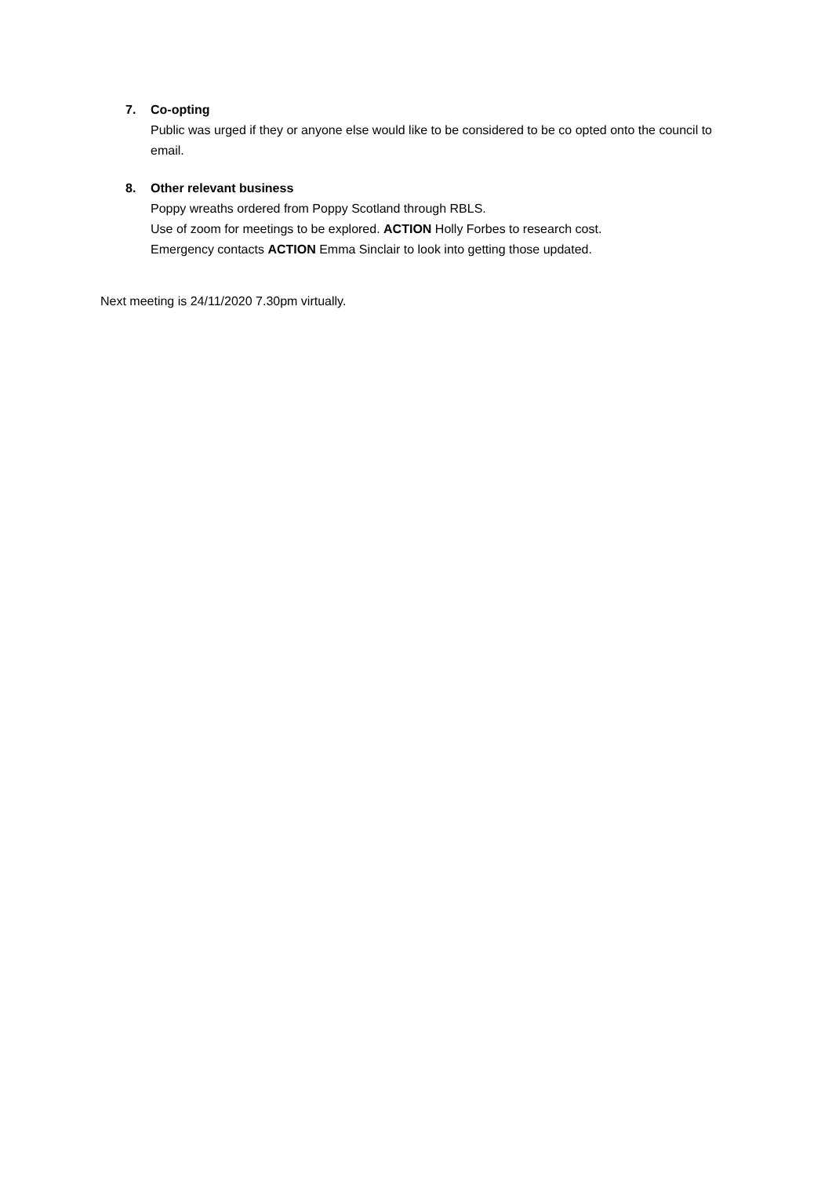7. Co-opting
Public was urged if they or anyone else would like to be considered to be co opted onto the council to email.
8. Other relevant business
Poppy wreaths ordered from Poppy Scotland through RBLS.
Use of zoom for meetings to be explored. ACTION Holly Forbes to research cost.
Emergency contacts ACTION Emma Sinclair to look into getting those updated.
Next meeting is 24/11/2020 7.30pm virtually.